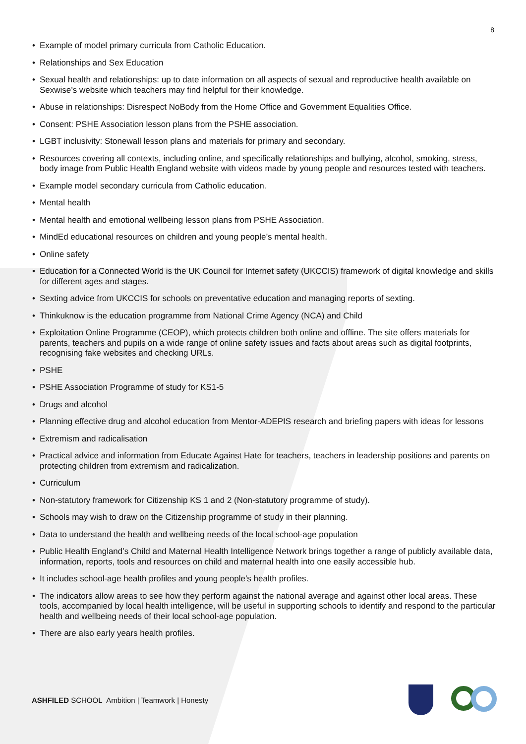8
• Example of model primary curricula from Catholic Education.
• Relationships and Sex Education
• Sexual health and relationships: up to date information on all aspects of sexual and reproductive health available on Sexwise’s website which teachers may find helpful for their knowledge.
• Abuse in relationships: Disrespect NoBody from the Home Office and Government Equalities Office.
• Consent: PSHE Association lesson plans from the PSHE association.
• LGBT inclusivity: Stonewall lesson plans and materials for primary and secondary.
• Resources covering all contexts, including online, and specifically relationships and bullying, alcohol, smoking, stress, body image from Public Health England website with videos made by young people and resources tested with teachers.
• Example model secondary curricula from Catholic education.
• Mental health
• Mental health and emotional wellbeing lesson plans from PSHE Association.
• MindEd educational resources on children and young people’s mental health.
• Online safety
• Education for a Connected World is the UK Council for Internet safety (UKCCIS) framework of digital knowledge and skills for different ages and stages.
• Sexting advice from UKCCIS for schools on preventative education and managing reports of sexting.
• Thinkuknow is the education programme from National Crime Agency (NCA) and Child
• Exploitation Online Programme (CEOP), which protects children both online and offline. The site offers materials for parents, teachers and pupils on a wide range of online safety issues and facts about areas such as digital footprints, recognising fake websites and checking URLs.
• PSHE
• PSHE Association Programme of study for KS1-5
• Drugs and alcohol
• Planning effective drug and alcohol education from Mentor-ADEPIS research and briefing papers with ideas for lessons
• Extremism and radicalisation
• Practical advice and information from Educate Against Hate for teachers, teachers in leadership positions and parents on protecting children from extremism and radicalization.
• Curriculum
• Non-statutory framework for Citizenship KS 1 and 2 (Non-statutory programme of study).
• Schools may wish to draw on the Citizenship programme of study in their planning.
• Data to understand the health and wellbeing needs of the local school-age population
• Public Health England’s Child and Maternal Health Intelligence Network brings together a range of publicly available data, information, reports, tools and resources on child and maternal health into one easily accessible hub.
• It includes school-age health profiles and young people’s health profiles.
• The indicators allow areas to see how they perform against the national average and against other local areas. These tools, accompanied by local health intelligence, will be useful in supporting schools to identify and respond to the particular health and wellbeing needs of their local school-age population.
• There are also early years health profiles.
ASHFILED SCHOOL Ambition | Teamwork | Honesty